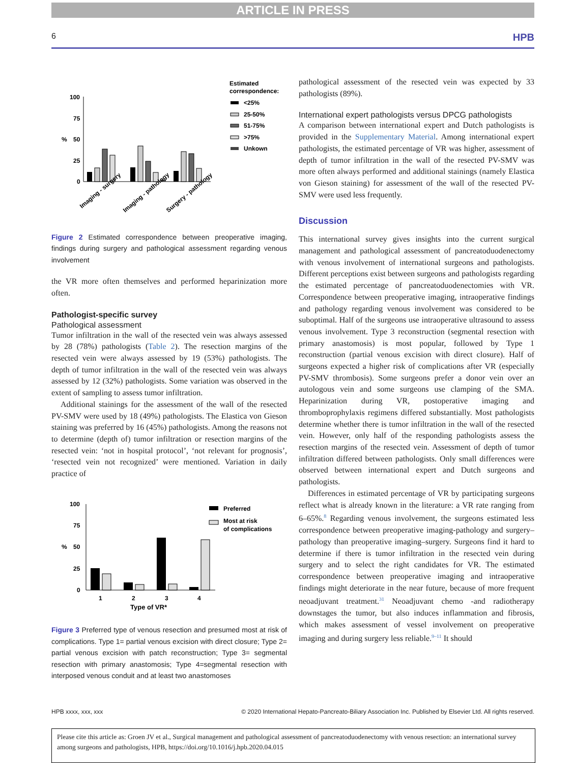ARTICLE IN PRESS
6 HPB
Estimated
correspondence:
<25%
25-50%
51-75%
>75%
Unkown
100
75
50
25
0
%
Imaging - surgery
Imaging - pathology
Surgery - pathology
Figure 2 Estimated correspondence between preoperative imaging, findings during surgery and pathological assessment regarding venous involvement
the VR more often themselves and performed heparinization more often.
Pathologist-specific survey
Pathological assessment
Tumor infiltration in the wall of the resected vein was always assessed by 28 (78%) pathologists (Table 2). The resection margins of the resected vein were always assessed by 19 (53%) pathologists. The depth of tumor infiltration in the wall of the resected vein was always assessed by 12 (32%) pathologists. Some variation was observed in the extent of sampling to assess tumor infiltration.
Additional stainings for the assessment of the wall of the resected PV-SMV were used by 18 (49%) pathologists. The Elastica von Gieson staining was preferred by 16 (45%) pathologists. Among the reasons not to determine (depth of) tumor infiltration or resection margins of the resected vein: ‘not in hospital protocol’, ‘not relevant for prognosis’, ‘resected vein not recognized’ were mentioned. Variation in daily practice of
Preferred
Most at risk
of complications
100
75
50
25
0
%
1
2
3
4
Type of VR*
Figure 3 Preferred type of venous resection and presumed most at risk of complications. Type 1= partial venous excision with direct closure; Type 2= partial venous excision with patch reconstruction; Type 3= segmental resection with primary anastomosis; Type 4=segmental resection with interposed venous conduit and at least two anastomoses
pathological assessment of the resected vein was expected by 33 pathologists (89%).
International expert pathologists versus DPCG pathologists
A comparison between international expert and Dutch pathologists is provided in the Supplementary Material. Among international expert pathologists, the estimated percentage of VR was higher, assessment of depth of tumor infiltration in the wall of the resected PV-SMV was more often always performed and additional stainings (namely Elastica von Gieson staining) for assessment of the wall of the resected PV-SMV were used less frequently.
Discussion
This international survey gives insights into the current surgical management and pathological assessment of pancreatoduodenectomy with venous involvement of international surgeons and pathologists. Different perceptions exist between surgeons and pathologists regarding the estimated percentage of pancreatoduodenectomies with VR. Correspondence between preoperative imaging, intraoperative findings and pathology regarding venous involvement was considered to be suboptimal. Half of the surgeons use intraoperative ultrasound to assess venous involvement. Type 3 reconstruction (segmental resection with primary anastomosis) is most popular, followed by Type 1 reconstruction (partial venous excision with direct closure). Half of surgeons expected a higher risk of complications after VR (especially PV-SMV thrombosis). Some surgeons prefer a donor vein over an autologous vein and some surgeons use clamping of the SMA. Heparinization during VR, postoperative imaging and thromboprophylaxis regimens differed substantially. Most pathologists determine whether there is tumor infiltration in the wall of the resected vein. However, only half of the responding pathologists assess the resection margins of the resected vein. Assessment of depth of tumor infiltration differed between pathologists. Only small differences were observed between international expert and Dutch surgeons and pathologists.
Differences in estimated percentage of VR by participating surgeons reflect what is already known in the literature: a VR rate ranging from 6–65%.<sup>8</sup> Regarding venous involvement, the surgeons estimated less correspondence between preoperative imaging-pathology and surgery–pathology than preoperative imaging–surgery. Surgeons find it hard to determine if there is tumor infiltration in the resected vein during surgery and to select the right candidates for VR. The estimated correspondence between preoperative imaging and intraoperative findings might deteriorate in the near future, because of more frequent neoadjuvant treatment.<sup>31</sup> Neoadjuvant chemo -and radiotherapy downstages the tumor, but also induces inflammation and fibrosis, which makes assessment of vessel involvement on preoperative imaging and during surgery less reliable.<sup>9–11</sup> It should
HPB xxxx, xxx, xxx © 2020 International Hepato-Pancreato-Biliary Association Inc. Published by Elsevier Ltd. All rights reserved.
Please cite this article as: Groen JV et al., Surgical management and pathological assessment of pancreatoduodenectomy with venous resection: an international survey among surgeons and pathologists, HPB, https://doi.org/10.1016/j.hpb.2020.04.015